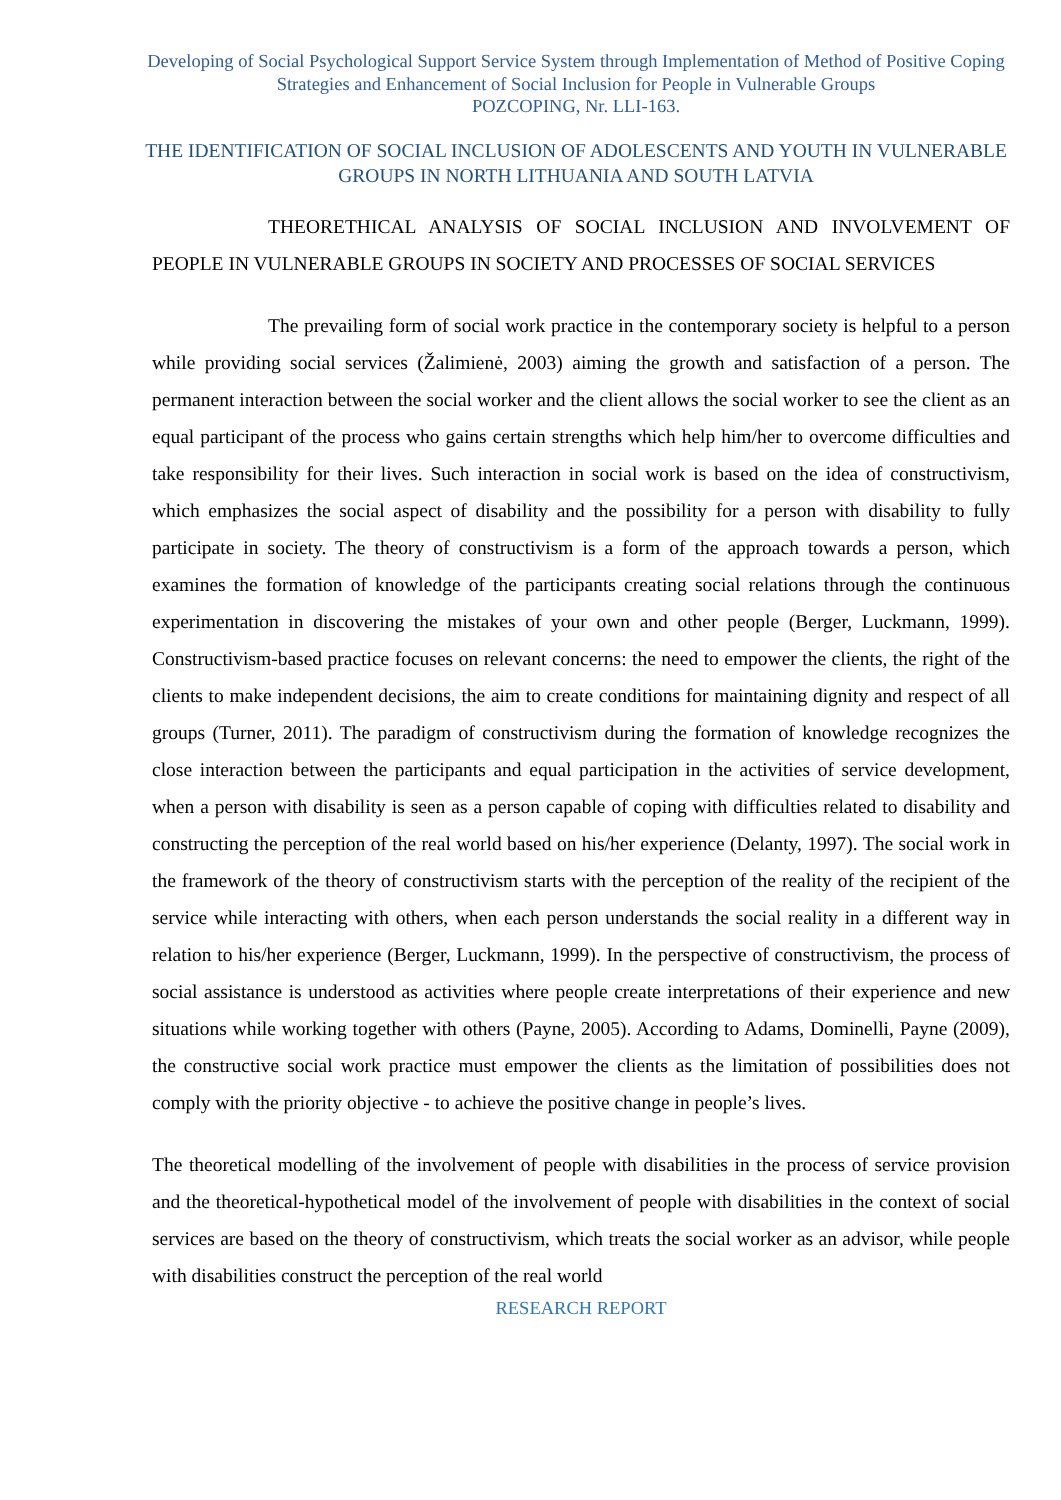Developing of Social Psychological Support Service System through Implementation of Method of Positive Coping Strategies and Enhancement of Social Inclusion for People in Vulnerable Groups
POZCOPING, Nr. LLI-163.
THE IDENTIFICATION OF SOCIAL INCLUSION OF ADOLESCENTS AND YOUTH IN VULNERABLE GROUPS IN NORTH LITHUANIA AND SOUTH LATVIA
THEORETHICAL ANALYSIS OF SOCIAL INCLUSION AND INVOLVEMENT OF PEOPLE IN VULNERABLE GROUPS IN SOCIETY AND PROCESSES OF SOCIAL SERVICES
The prevailing form of social work practice in the contemporary society is helpful to a person while providing social services (Žalimienė, 2003) aiming the growth and satisfaction of a person. The permanent interaction between the social worker and the client allows the social worker to see the client as an equal participant of the process who gains certain strengths which help him/her to overcome difficulties and take responsibility for their lives. Such interaction in social work is based on the idea of constructivism, which emphasizes the social aspect of disability and the possibility for a person with disability to fully participate in society. The theory of constructivism is a form of the approach towards a person, which examines the formation of knowledge of the participants creating social relations through the continuous experimentation in discovering the mistakes of your own and other people (Berger, Luckmann, 1999). Constructivism-based practice focuses on relevant concerns: the need to empower the clients, the right of the clients to make independent decisions, the aim to create conditions for maintaining dignity and respect of all groups (Turner, 2011). The paradigm of constructivism during the formation of knowledge recognizes the close interaction between the participants and equal participation in the activities of service development, when a person with disability is seen as a person capable of coping with difficulties related to disability and constructing the perception of the real world based on his/her experience (Delanty, 1997). The social work in the framework of the theory of constructivism starts with the perception of the reality of the recipient of the service while interacting with others, when each person understands the social reality in a different way in relation to his/her experience (Berger, Luckmann, 1999). In the perspective of constructivism, the process of social assistance is understood as activities where people create interpretations of their experience and new situations while working together with others (Payne, 2005). According to Adams, Dominelli, Payne (2009), the constructive social work practice must empower the clients as the limitation of possibilities does not comply with the priority objective - to achieve the positive change in people’s lives.
The theoretical modelling of the involvement of people with disabilities in the process of service provision and the theoretical-hypothetical model of the involvement of people with disabilities in the context of social services are based on the theory of constructivism, which treats the social worker as an advisor, while people with disabilities construct the perception of the real world
RESEARCH REPORT